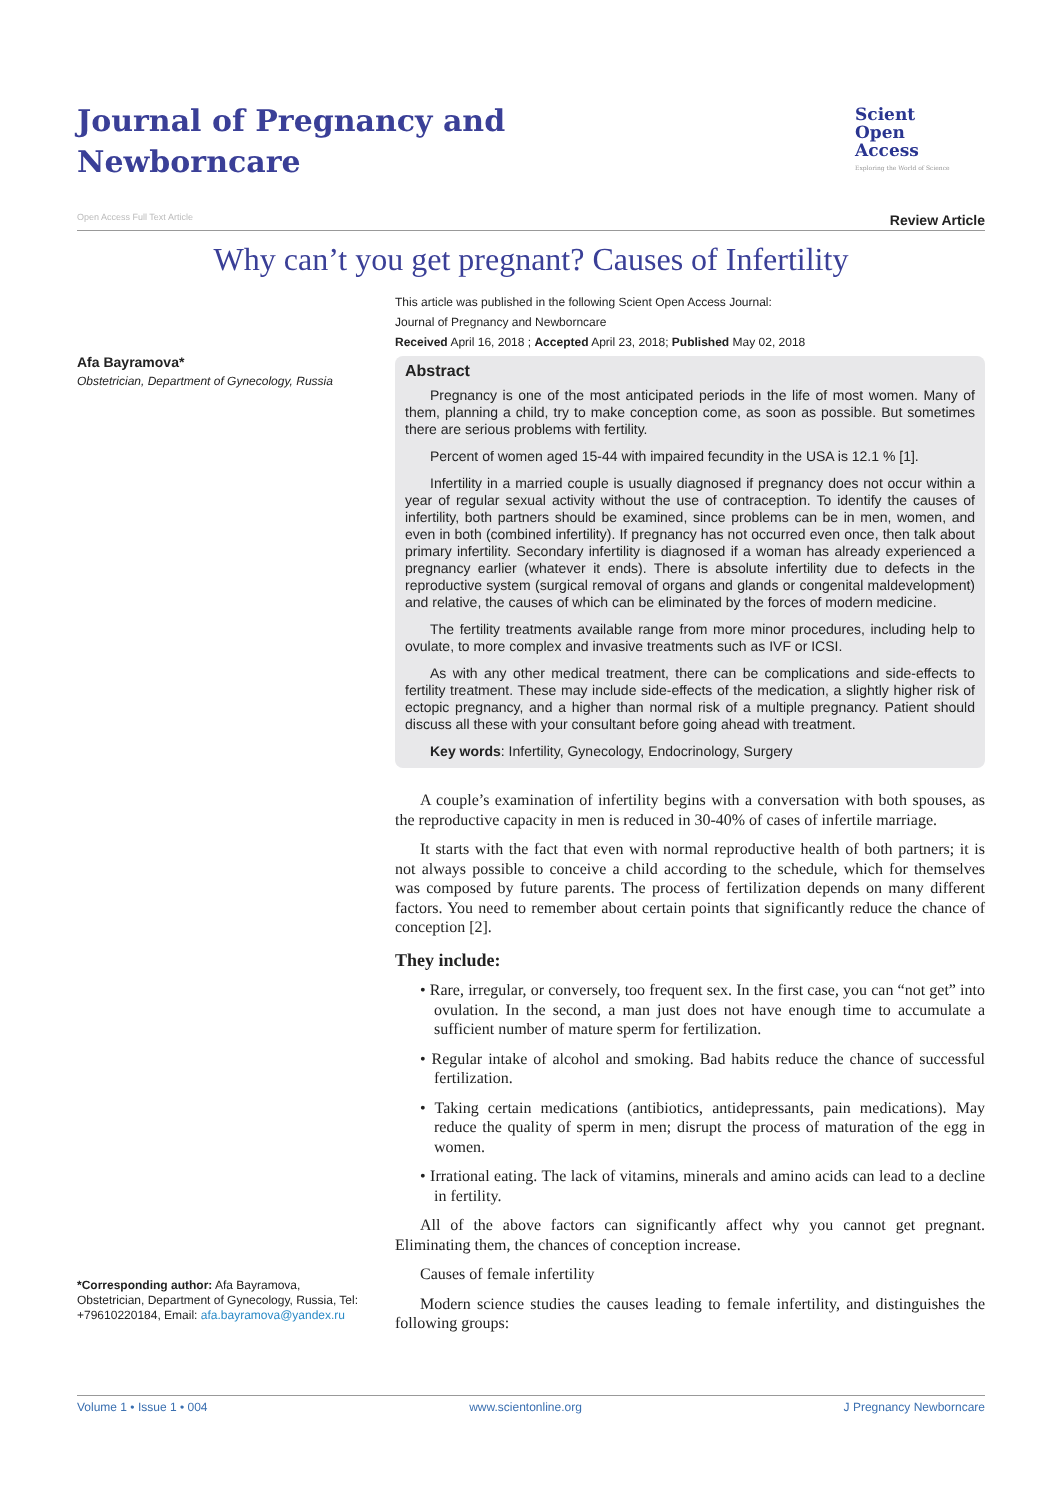Journal of Pregnancy and Newborncare
Scient
Open
Access
Exploring the World of Science
Open Access Full Text Article Review Article
Why can’t you get pregnant? Causes of Infertility
Afa Bayramova*
Obstetrician, Department of Gynecology, Russia
*Corresponding author: Afa Bayramova, Obstetrician, Department of Gynecology, Russia, Tel: +79610220184, Email: afa.bayramova@yandex.ru
This article was published in the following Scient Open Access Journal:
Journal of Pregnancy and Newborncare
Received April 16, 2018 ; Accepted April 23, 2018; Published May 02, 2018
Abstract
Pregnancy is one of the most anticipated periods in the life of most women. Many of them, planning a child, try to make conception come, as soon as possible. But sometimes there are serious problems with fertility.
Percent of women aged 15-44 with impaired fecundity in the USA is 12.1 % [1].
Infertility in a married couple is usually diagnosed if pregnancy does not occur within a year of regular sexual activity without the use of contraception. To identify the causes of infertility, both partners should be examined, since problems can be in men, women, and even in both (combined infertility). If pregnancy has not occurred even once, then talk about primary infertility. Secondary infertility is diagnosed if a woman has already experienced a pregnancy earlier (whatever it ends). There is absolute infertility due to defects in the reproductive system (surgical removal of organs and glands or congenital maldevelopment) and relative, the causes of which can be eliminated by the forces of modern medicine.
The fertility treatments available range from more minor procedures, including help to ovulate, to more complex and invasive treatments such as IVF or ICSI.
As with any other medical treatment, there can be complications and side-effects to fertility treatment. These may include side-effects of the medication, a slightly higher risk of ectopic pregnancy, and a higher than normal risk of a multiple pregnancy. Patient should discuss all these with your consultant before going ahead with treatment.
Key words: Infertility, Gynecology, Endocrinology, Surgery
A couple’s examination of infertility begins with a conversation with both spouses, as the reproductive capacity in men is reduced in 30-40% of cases of infertile marriage.
It starts with the fact that even with normal reproductive health of both partners; it is not always possible to conceive a child according to the schedule, which for themselves was composed by future parents. The process of fertilization depends on many different factors. You need to remember about certain points that significantly reduce the chance of conception [2].
They include:
• Rare, irregular, or conversely, too frequent sex. In the first case, you can “not get” into ovulation. In the second, a man just does not have enough time to accumulate a sufficient number of mature sperm for fertilization.
• Regular intake of alcohol and smoking. Bad habits reduce the chance of successful fertilization.
• Taking certain medications (antibiotics, antidepressants, pain medications). May reduce the quality of sperm in men; disrupt the process of maturation of the egg in women.
• Irrational eating. The lack of vitamins, minerals and amino acids can lead to a decline in fertility.
All of the above factors can significantly affect why you cannot get pregnant. Eliminating them, the chances of conception increase.
Causes of female infertility
Modern science studies the causes leading to female infertility, and distinguishes the following groups:
Volume 1 • Issue 1 • 004 www.scientonline.org J Pregnancy Newborncare